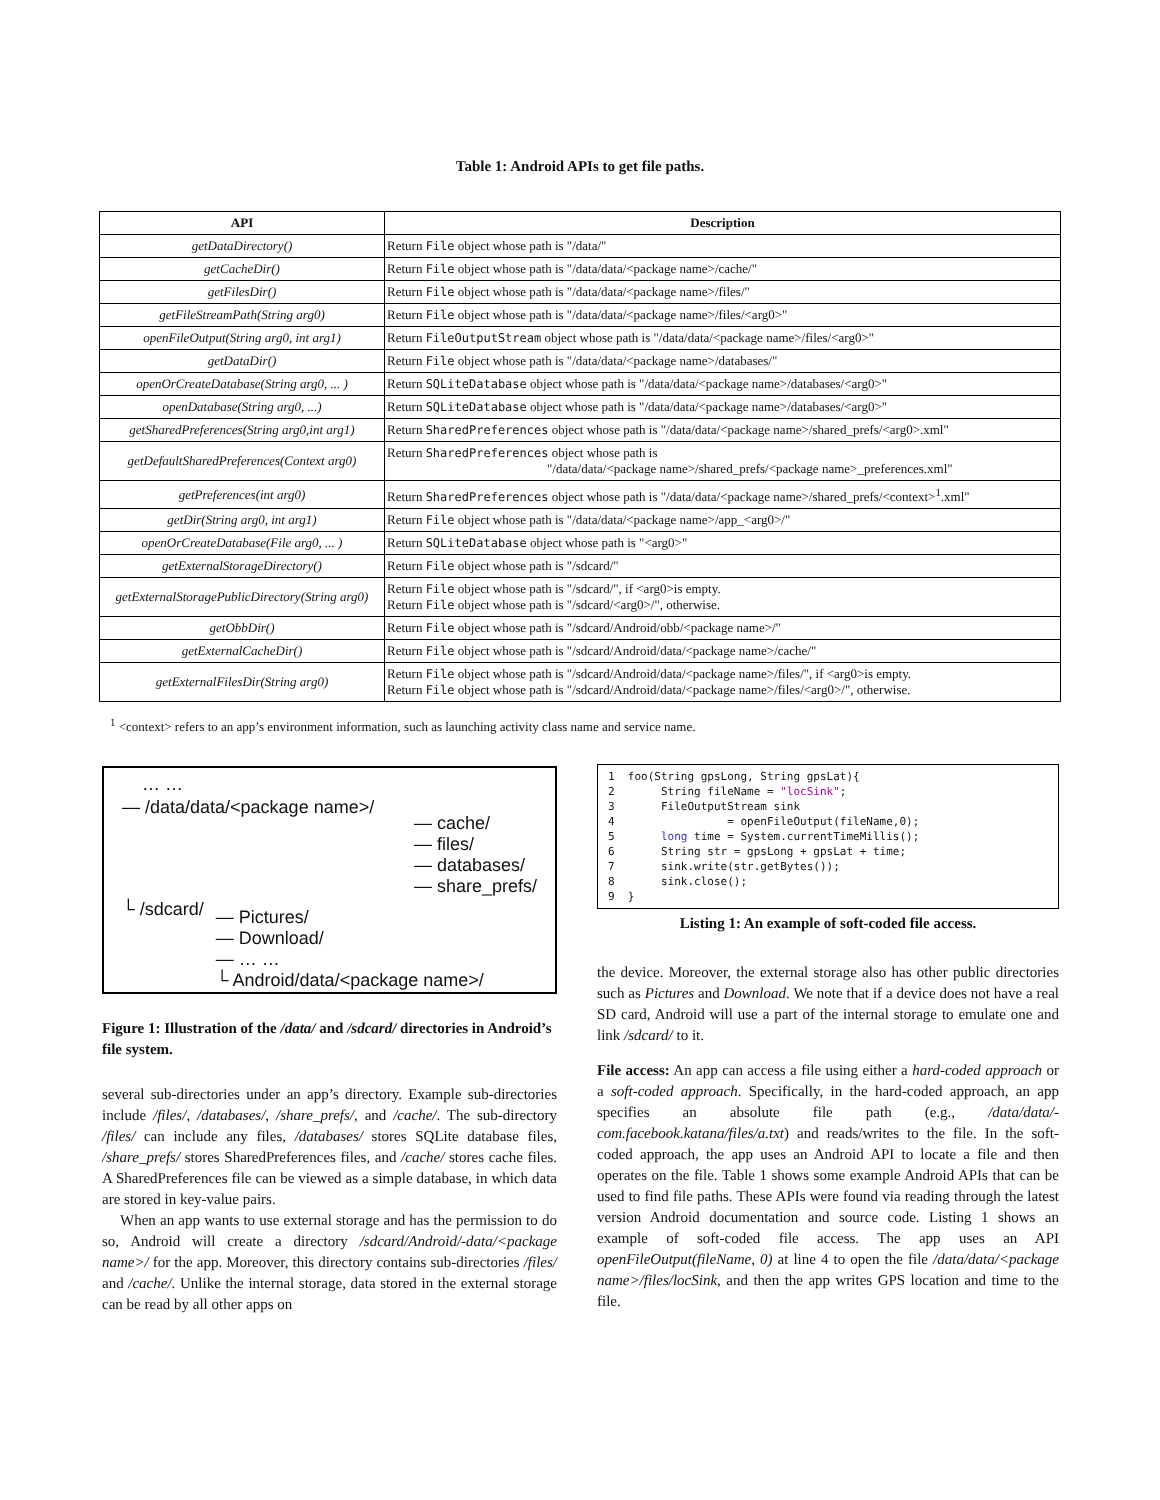Table 1: Android APIs to get file paths.
| API | Description |
| --- | --- |
| getDataDirectory() | Return File object whose path is "/data/" |
| getCacheDir() | Return File object whose path is "/data/data/<package name>/cache/" |
| getFilesDir() | Return File object whose path is "/data/data/<package name>/files/" |
| getFileStreamPath(String arg0) | Return File object whose path is "/data/data/<package name>/files/<arg0>" |
| openFileOutput(String arg0, int arg1) | Return FileOutputStream object whose path is "/data/data/<package name>/files/<arg0>" |
| getDataDir() | Return File object whose path is "/data/data/<package name>/databases/" |
| openOrCreateDatabase(String arg0, ... ) | Return SQLiteDatabase object whose path is "/data/data/<package name>/databases/<arg0>" |
| openDatabase(String arg0, ...) | Return SQLiteDatabase object whose path is "/data/data/<package name>/databases/<arg0>" |
| getSharedPreferences(String arg0,int arg1) | Return SharedPreferences object whose path is "/data/data/<package name>/shared_prefs/<arg0>.xml" |
| getDefaultSharedPreferences(Context arg0) | Return SharedPreferences object whose path is "/data/data/<package name>/shared_prefs/<package name>_preferences.xml" |
| getPreferences(int arg0) | Return SharedPreferences object whose path is "/data/data/<package name>/shared_prefs/<context><sup>1</sup>.xml" |
| getDir(String arg0, int arg1) | Return File object whose path is "/data/data/<package name>/app_<arg0>/" |
| openOrCreateDatabase(File arg0, ... ) | Return SQLiteDatabase object whose path is "<arg0>" |
| getExternalStorageDirectory() | Return File object whose path is "/sdcard/" |
| getExternalStoragePublicDirectory(String arg0) | Return File object whose path is "/sdcard/", if <arg0>is empty. Return File object whose path is "/sdcard/<arg0>/", otherwise. |
| getObbDir() | Return File object whose path is "/sdcard/Android/obb/<package name>/" |
| getExternalCacheDir() | Return File object whose path is "/sdcard/Android/data/<package name>/cache/" |
| getExternalFilesDir(String arg0) | Return File object whose path is "/sdcard/Android/data/<package name>/files/", if <arg0>is empty. Return File object whose path is "/sdcard/Android/data/<package name>/files/<arg0>/", otherwise. |
<sup>1</sup> <context> refers to an app’s environment information, such as launching activity class name and service name.
… …
— /data/data/<package name>/ — cache/
— files/
— databases/
— share_prefs/
└ /sdcard/ — Pictures/
— Download/
— … …
└ Android/data/<package name>/
Figure 1: Illustration of the /data/ and /sdcard/ directories in Android’s file system.
several sub-directories under an app’s directory. Example sub-directories include /files/, /databases/, /share_prefs/, and /cache/. The sub-directory /files/ can include any files, /databases/ stores SQLite database files, /share_prefs/ stores SharedPreferences files, and /cache/ stores cache files. A SharedPreferences file can be viewed as a simple database, in which data are stored in key-value pairs.
When an app wants to use external storage and has the permission to do so, Android will create a directory /sdcard/Android/-data/<package name>/ for the app. Moreover, this directory contains sub-directories /files/ and /cache/. Unlike the internal storage, data stored in the external storage can be read by all other apps on
1 foo(String gpsLong, String gpsLat){ 2 String fileName = "locSink"; 3 FileOutputStream sink 4 = openFileOutput(fileName,0); 5 long time = System.currentTimeMillis(); 6 String str = gpsLong + gpsLat + time; 7 sink.write(str.getBytes()); 8 sink.close(); 9 }
Listing 1: An example of soft-coded file access.
the device. Moreover, the external storage also has other public directories such as Pictures and Download. We note that if a device does not have a real SD card, Android will use a part of the internal storage to emulate one and link /sdcard/ to it.
File access: An app can access a file using either a hard-coded approach or a soft-coded approach. Specifically, in the hard-coded approach, an app specifies an absolute file path (e.g., /data/data/-com.facebook.katana/files/a.txt) and reads/writes to the file. In the soft-coded approach, the app uses an Android API to locate a file and then operates on the file. Table 1 shows some example Android APIs that can be used to find file paths. These APIs were found via reading through the latest version Android documentation and source code. Listing 1 shows an example of soft-coded file access. The app uses an API openFileOutput(fileName, 0) at line 4 to open the file /data/data/<package name>/files/locSink, and then the app writes GPS location and time to the file.